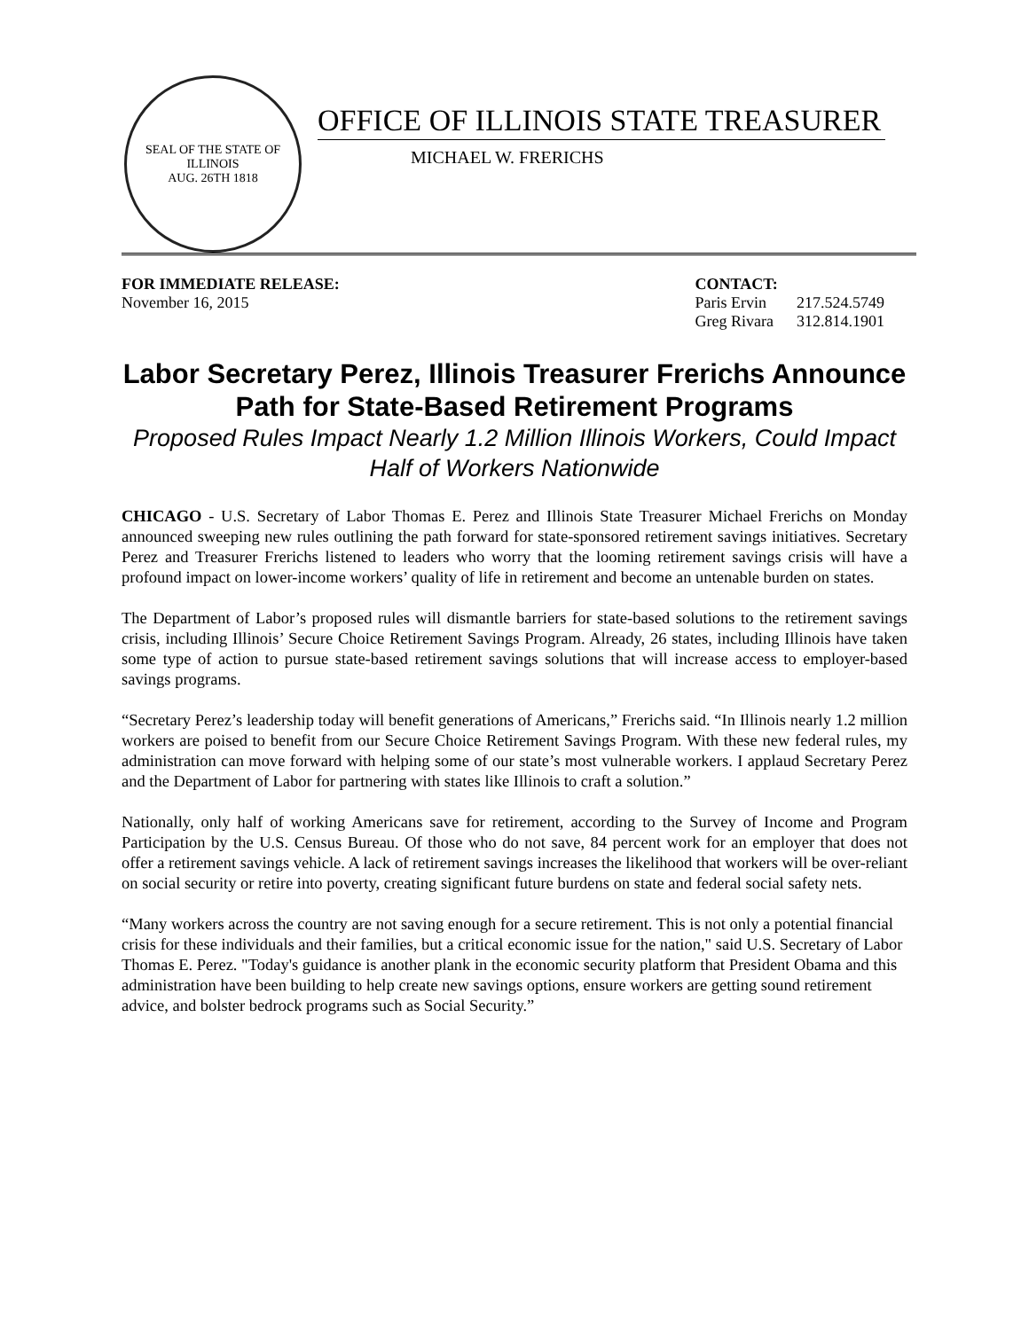SEAL OF THE STATE OF ILLINOIS
AUG. 26TH 1818
OFFICE OF ILLINOIS STATE TREASURER
MICHAEL W. FRERICHS
FOR IMMEDIATE RELEASE:
November 16, 2015
CONTACT:
| Paris Ervin | 217.524.5749 |
| Greg Rivara | 312.814.1901 |
Labor Secretary Perez, Illinois Treasurer Frerichs Announce Path for State-Based Retirement Programs
Proposed Rules Impact Nearly 1.2 Million Illinois Workers, Could Impact Half of Workers Nationwide
CHICAGO - U.S. Secretary of Labor Thomas E. Perez and Illinois State Treasurer Michael Frerichs on Monday announced sweeping new rules outlining the path forward for state-sponsored retirement savings initiatives. Secretary Perez and Treasurer Frerichs listened to leaders who worry that the looming retirement savings crisis will have a profound impact on lower-income workers’ quality of life in retirement and become an untenable burden on states.
The Department of Labor’s proposed rules will dismantle barriers for state-based solutions to the retirement savings crisis, including Illinois’ Secure Choice Retirement Savings Program. Already, 26 states, including Illinois have taken some type of action to pursue state-based retirement savings solutions that will increase access to employer-based savings programs.
“Secretary Perez’s leadership today will benefit generations of Americans,” Frerichs said. “In Illinois nearly 1.2 million workers are poised to benefit from our Secure Choice Retirement Savings Program. With these new federal rules, my administration can move forward with helping some of our state’s most vulnerable workers. I applaud Secretary Perez and the Department of Labor for partnering with states like Illinois to craft a solution.”
Nationally, only half of working Americans save for retirement, according to the Survey of Income and Program Participation by the U.S. Census Bureau. Of those who do not save, 84 percent work for an employer that does not offer a retirement savings vehicle. A lack of retirement savings increases the likelihood that workers will be over-reliant on social security or retire into poverty, creating significant future burdens on state and federal social safety nets.
“Many workers across the country are not saving enough for a secure retirement. This is not only a potential financial crisis for these individuals and their families, but a critical economic issue for the nation," said U.S. Secretary of Labor Thomas E. Perez. "Today's guidance is another plank in the economic security platform that President Obama and this administration have been building to help create new savings options, ensure workers are getting sound retirement advice, and bolster bedrock programs such as Social Security.”